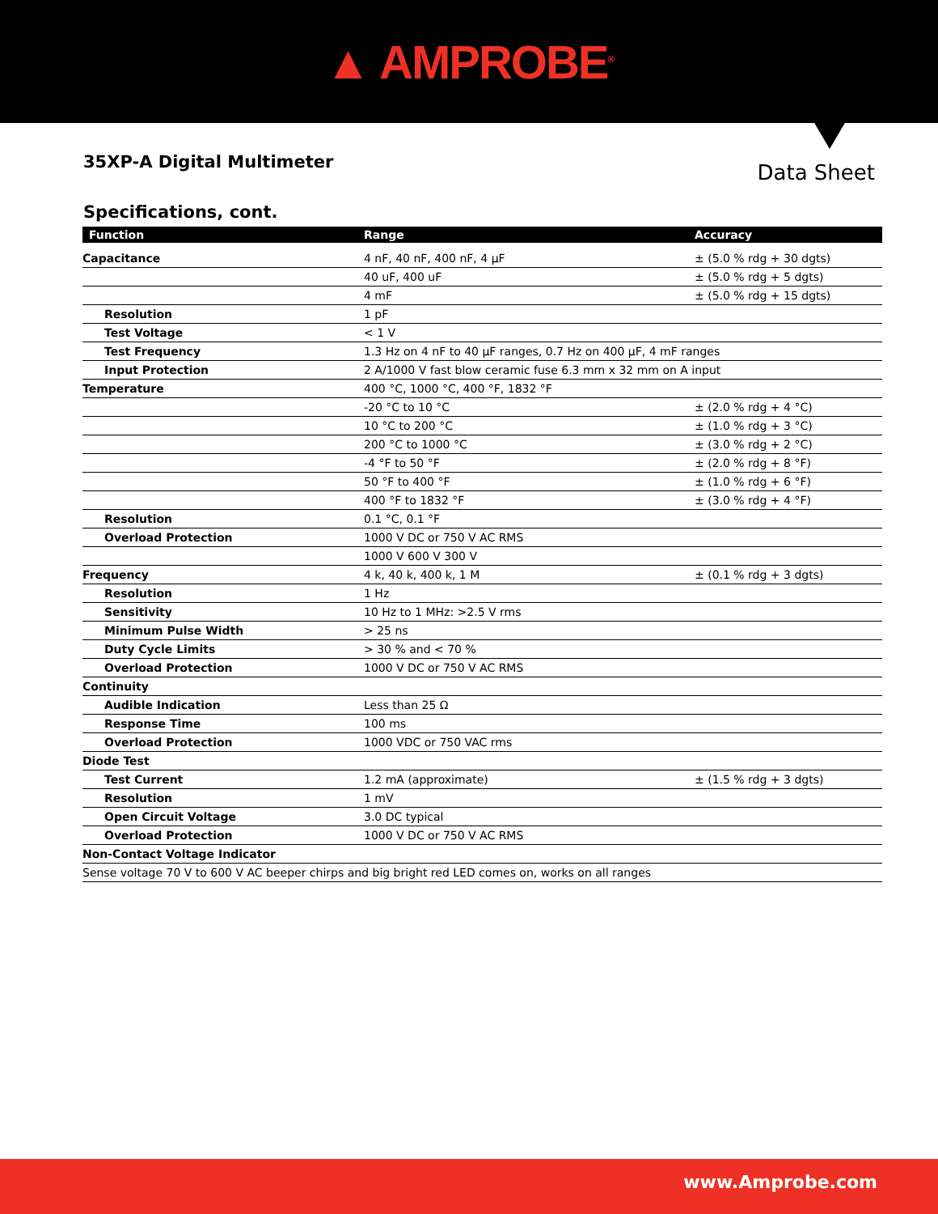▲ AMPROBE<sup>®</sup>
35XP-A Digital Multimeter
Data Sheet
Specifications, cont.
| Function | Range | Accuracy |
| --- | --- | --- |
| Capacitance | 4 nF, 40 nF, 400 nF, 4 µF | ± (5.0 % rdg + 30 dgts) |
| | 40 uF, 400 uF | ± (5.0 % rdg + 5 dgts) |
| | 4 mF | ± (5.0 % rdg + 15 dgts) |
| Resolution | 1 pF | |
| Test Voltage | < 1 V | |
| Test Frequency | 1.3 Hz on 4 nF to 40 µF ranges, 0.7 Hz on 400 µF, 4 mF ranges | |
| Input Protection | 2 A/1000 V fast blow ceramic fuse 6.3 mm x 32 mm on A input | |
| Temperature | 400 °C, 1000 °C, 400 °F, 1832 °F | |
| | -20 °C to 10 °C | ± (2.0 % rdg + 4 °C) |
| | 10 °C to 200 °C | ± (1.0 % rdg + 3 °C) |
| | 200 °C to 1000 °C | ± (3.0 % rdg + 2 °C) |
| | -4 °F to 50 °F | ± (2.0 % rdg + 8 °F) |
| | 50 °F to 400 °F | ± (1.0 % rdg + 6 °F) |
| | 400 °F to 1832 °F | ± (3.0 % rdg + 4 °F) |
| Resolution | 0.1 °C, 0.1 °F | |
| Overload Protection | 1000 V DC or 750 V AC RMS | |
| | 1000 V 600 V 300 V | |
| Frequency | 4 k, 40 k, 400 k, 1 M | ± (0.1 % rdg + 3 dgts) |
| Resolution | 1 Hz | |
| Sensitivity | 10 Hz to 1 MHz: >2.5 V rms | |
| Minimum Pulse Width | > 25 ns | |
| Duty Cycle Limits | > 30 % and < 70 % | |
| Overload Protection | 1000 V DC or 750 V AC RMS | |
| Continuity | | |
| Audible Indication | Less than 25 Ω | |
| Response Time | 100 ms | |
| Overload Protection | 1000 VDC or 750 VAC rms | |
| Diode Test | | |
| Test Current | 1.2 mA (approximate) | ± (1.5 % rdg + 3 dgts) |
| Resolution | 1 mV | |
| Open Circuit Voltage | 3.0 DC typical | |
| Overload Protection | 1000 V DC or 750 V AC RMS | |
| Non-Contact Voltage Indicator | | |
| Sense voltage 70 V to 600 V AC beeper chirps and big bright red LED comes on, works on all ranges | | |
www.Amprobe.com